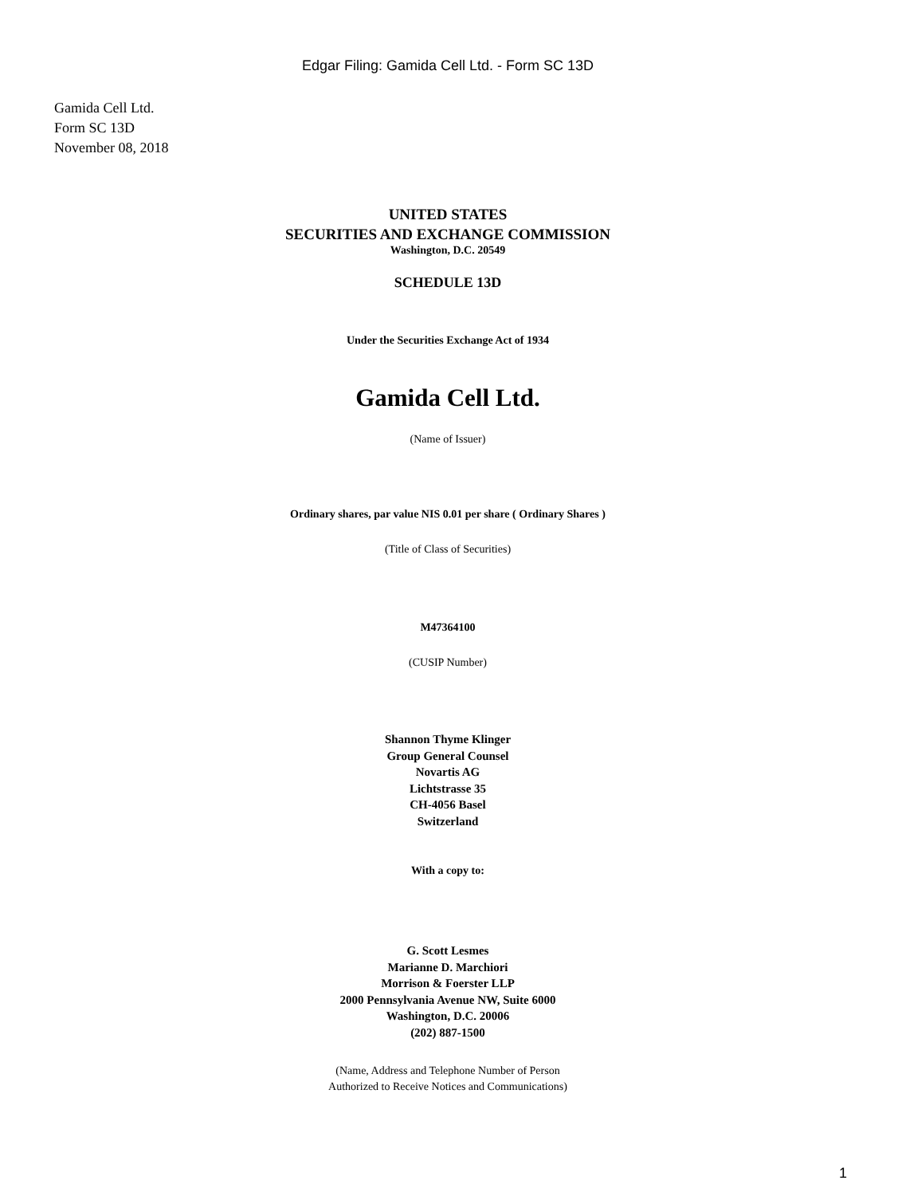Edgar Filing: Gamida Cell Ltd. - Form SC 13D
Gamida Cell Ltd.
Form SC 13D
November 08, 2018
UNITED STATES
SECURITIES AND EXCHANGE COMMISSION
Washington, D.C. 20549
SCHEDULE 13D
Under the Securities Exchange Act of 1934
Gamida Cell Ltd.
(Name of Issuer)
Ordinary shares, par value NIS 0.01 per share ( Ordinary Shares )
(Title of Class of Securities)
M47364100
(CUSIP Number)
Shannon Thyme Klinger
Group General Counsel
Novartis AG
Lichtstrasse 35
CH-4056 Basel
Switzerland
With a copy to:
G. Scott Lesmes
Marianne D. Marchiori
Morrison & Foerster LLP
2000 Pennsylvania Avenue NW, Suite 6000
Washington, D.C. 20006
(202) 887-1500
(Name, Address and Telephone Number of Person
Authorized to Receive Notices and Communications)
1